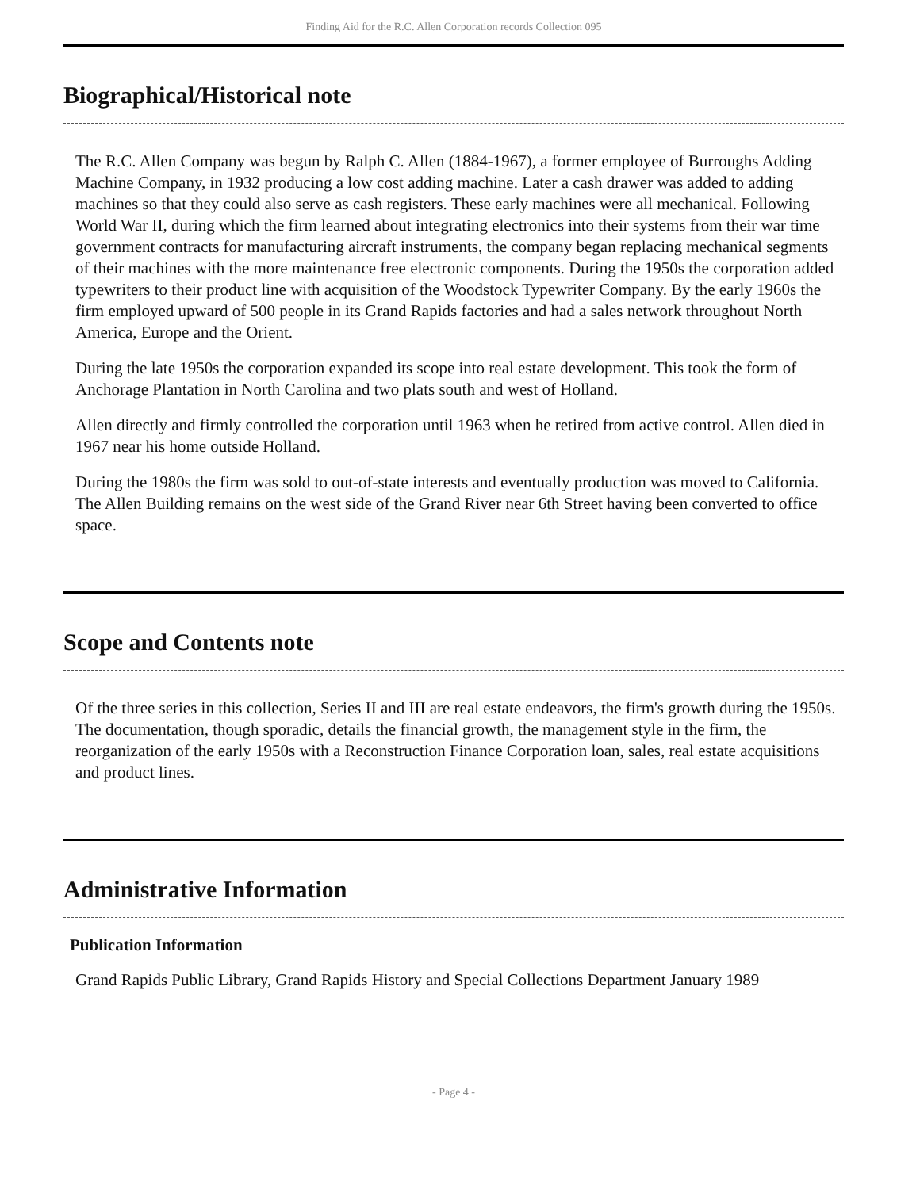Finding Aid for the R.C. Allen Corporation records Collection 095
Biographical/Historical note
The R.C. Allen Company was begun by Ralph C. Allen (1884-1967), a former employee of Burroughs Adding Machine Company, in 1932 producing a low cost adding machine. Later a cash drawer was added to adding machines so that they could also serve as cash registers. These early machines were all mechanical. Following World War II, during which the firm learned about integrating electronics into their systems from their war time government contracts for manufacturing aircraft instruments, the company began replacing mechanical segments of their machines with the more maintenance free electronic components. During the 1950s the corporation added typewriters to their product line with acquisition of the Woodstock Typewriter Company. By the early 1960s the firm employed upward of 500 people in its Grand Rapids factories and had a sales network throughout North America, Europe and the Orient.
During the late 1950s the corporation expanded its scope into real estate development. This took the form of Anchorage Plantation in North Carolina and two plats south and west of Holland.
Allen directly and firmly controlled the corporation until 1963 when he retired from active control. Allen died in 1967 near his home outside Holland.
During the 1980s the firm was sold to out-of-state interests and eventually production was moved to California. The Allen Building remains on the west side of the Grand River near 6th Street having been converted to office space.
Scope and Contents note
Of the three series in this collection, Series II and III are real estate endeavors, the firm's growth during the 1950s. The documentation, though sporadic, details the financial growth, the management style in the firm, the reorganization of the early 1950s with a Reconstruction Finance Corporation loan, sales, real estate acquisitions and product lines.
Administrative Information
Publication Information
Grand Rapids Public Library, Grand Rapids History and Special Collections Department January 1989
- Page 4 -